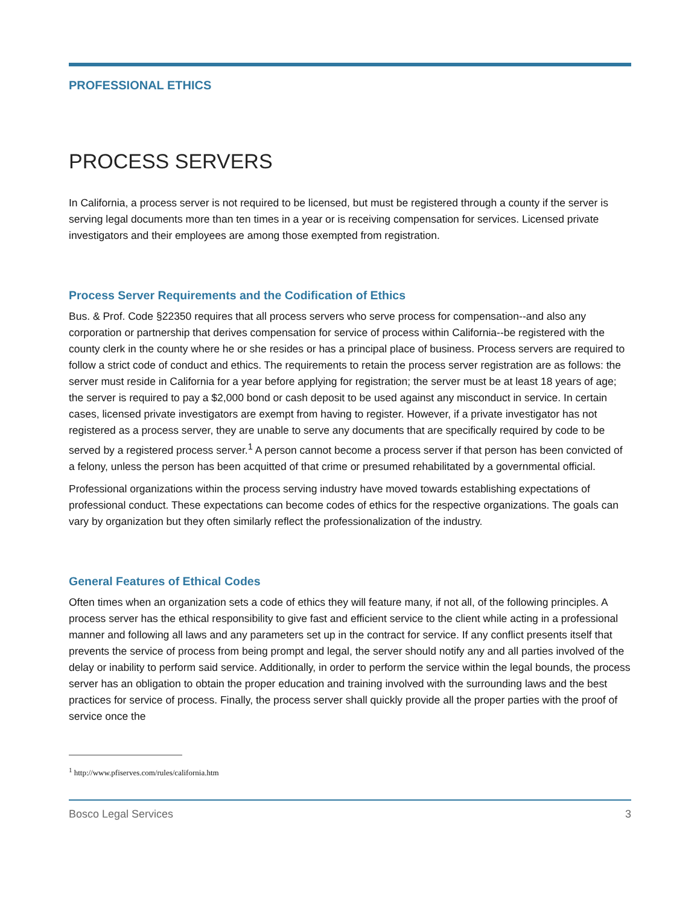PROFESSIONAL ETHICS
PROCESS SERVERS
In California, a process server is not required to be licensed, but must be registered through a county if the server is serving legal documents more than ten times in a year or is receiving compensation for services. Licensed private investigators and their employees are among those exempted from registration.
Process Server Requirements and the Codification of Ethics
Bus. & Prof. Code §22350 requires that all process servers who serve process for compensation--and also any corporation or partnership that derives compensation for service of process within California--be registered with the county clerk in the county where he or she resides or has a principal place of business. Process servers are required to follow a strict code of conduct and ethics. The requirements to retain the process server registration are as follows: the server must reside in California for a year before applying for registration; the server must be at least 18 years of age; the server is required to pay a $2,000 bond or cash deposit to be used against any misconduct in service. In certain cases, licensed private investigators are exempt from having to register. However, if a private investigator has not registered as a process server, they are unable to serve any documents that are specifically required by code to be served by a registered process server.<sup>1</sup> A person cannot become a process server if that person has been convicted of a felony, unless the person has been acquitted of that crime or presumed rehabilitated by a governmental official.
Professional organizations within the process serving industry have moved towards establishing expectations of professional conduct. These expectations can become codes of ethics for the respective organizations. The goals can vary by organization but they often similarly reflect the professionalization of the industry.
General Features of Ethical Codes
Often times when an organization sets a code of ethics they will feature many, if not all, of the following principles. A process server has the ethical responsibility to give fast and efficient service to the client while acting in a professional manner and following all laws and any parameters set up in the contract for service. If any conflict presents itself that prevents the service of process from being prompt and legal, the server should notify any and all parties involved of the delay or inability to perform said service. Additionally, in order to perform the service within the legal bounds, the process server has an obligation to obtain the proper education and training involved with the surrounding laws and the best practices for service of process. Finally, the process server shall quickly provide all the proper parties with the proof of service once the
<sup>1</sup> http://www.pfiserves.com/rules/california.htm
Bosco Legal Services 3